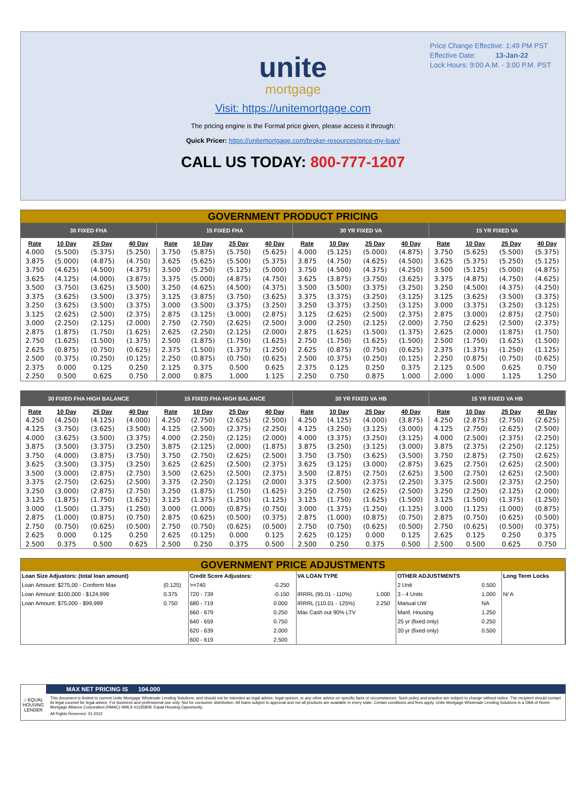Price Change Effective: 1:49 PM PST
Effective Date: 13-Jan-22
Lock Hours: 9:00 A.M. - 3:00 P.M. PST
unite
mortgage
Visit: https://unitemortgage.com
The pricing engine is the Formal price given, please access it through:
Quick Pricer: https://unitemortgage.com/broker-resources/price-my-loan/
CALL US TODAY: 800-777-1207
GOVERNMENT PRODUCT PRICING
| 30 FIXED FHA | | | | 15 FIXED FHA | | | | 30 YR FIXED VA | | | | 15 YR FIXED VA | | | |
| --- | --- | --- | --- | --- | --- | --- | --- | --- | --- | --- | --- | --- | --- | --- | --- |
| Rate | 10 Day | 25 Day | 40 Day | Rate | 10 Day | 25 Day | 40 Day | Rate | 10 Day | 25 Day | 40 Day | Rate | 10 Day | 25 Day | 40 Day |
| 4.000 | (5.500) | (5.375) | (5.250) | 3.750 | (5.875) | (5.750) | (5.625) | 4.000 | (5.125) | (5.000) | (4.875) | 3.750 | (5.625) | (5.500) | (5.375) |
| 3.875 | (5.000) | (4.875) | (4.750) | 3.625 | (5.625) | (5.500) | (5.375) | 3.875 | (4.750) | (4.625) | (4.500) | 3.625 | (5.375) | (5.250) | (5.125) |
| 3.750 | (4.625) | (4.500) | (4.375) | 3.500 | (5.250) | (5.125) | (5.000) | 3.750 | (4.500) | (4.375) | (4.250) | 3.500 | (5.125) | (5.000) | (4.875) |
| 3.625 | (4.125) | (4.000) | (3.875) | 3.375 | (5.000) | (4.875) | (4.750) | 3.625 | (3.875) | (3.750) | (3.625) | 3.375 | (4.875) | (4.750) | (4.625) |
| 3.500 | (3.750) | (3.625) | (3.500) | 3.250 | (4.625) | (4.500) | (4.375) | 3.500 | (3.500) | (3.375) | (3.250) | 3.250 | (4.500) | (4.375) | (4.250) |
| 3.375 | (3.625) | (3.500) | (3.375) | 3.125 | (3.875) | (3.750) | (3.625) | 3.375 | (3.375) | (3.250) | (3.125) | 3.125 | (3.625) | (3.500) | (3.375) |
| 3.250 | (3.625) | (3.500) | (3.375) | 3.000 | (3.500) | (3.375) | (3.250) | 3.250 | (3.375) | (3.250) | (3.125) | 3.000 | (3.375) | (3.250) | (3.125) |
| 3.125 | (2.625) | (2.500) | (2.375) | 2.875 | (3.125) | (3.000) | (2.875) | 3.125 | (2.625) | (2.500) | (2.375) | 2.875 | (3.000) | (2.875) | (2.750) |
| 3.000 | (2.250) | (2.125) | (2.000) | 2.750 | (2.750) | (2.625) | (2.500) | 3.000 | (2.250) | (2.125) | (2.000) | 2.750 | (2.625) | (2.500) | (2.375) |
| 2.875 | (1.875) | (1.750) | (1.625) | 2.625 | (2.250) | (2.125) | (2.000) | 2.875 | (1.625) | (1.500) | (1.375) | 2.625 | (2.000) | (1.875) | (1.750) |
| 2.750 | (1.625) | (1.500) | (1.375) | 2.500 | (1.875) | (1.750) | (1.625) | 2.750 | (1.750) | (1.625) | (1.500) | 2.500 | (1.750) | (1.625) | (1.500) |
| 2.625 | (0.875) | (0.750) | (0.625) | 2.375 | (1.500) | (1.375) | (1.250) | 2.625 | (0.875) | (0.750) | (0.625) | 2.375 | (1.375) | (1.250) | (1.125) |
| 2.500 | (0.375) | (0.250) | (0.125) | 2.250 | (0.875) | (0.750) | (0.625) | 2.500 | (0.375) | (0.250) | (0.125) | 2.250 | (0.875) | (0.750) | (0.625) |
| 2.375 | 0.000 | 0.125 | 0.250 | 2.125 | 0.375 | 0.500 | 0.625 | 2.375 | 0.125 | 0.250 | 0.375 | 2.125 | 0.500 | 0.625 | 0.750 |
| 2.250 | 0.500 | 0.625 | 0.750 | 2.000 | 0.875 | 1.000 | 1.125 | 2.250 | 0.750 | 0.875 | 1.000 | 2.000 | 1.000 | 1.125 | 1.250 |
| 30 FIXED FHA HIGH BALANCE | | | | 15 FIXED FHA HIGH BALANCE | | | | 30 YR FIXED VA HB | | | | 15 YR FIXED VA HB | | | |
| --- | --- | --- | --- | --- | --- | --- | --- | --- | --- | --- | --- | --- | --- | --- | --- |
| Rate | 10 Day | 25 Day | 40 Day | Rate | 10 Day | 25 Day | 40 Day | Rate | 10 Day | 25 Day | 40 Day | Rate | 10 Day | 25 Day | 40 Day |
| 4.250 | (4.250) | (4.125) | (4.000) | 4.250 | (2.750) | (2.625) | (2.500) | 4.250 | (4.125) | (4.000) | (3.875) | 4.250 | (2.875) | (2.750) | (2.625) |
| 4.125 | (3.750) | (3.625) | (3.500) | 4.125 | (2.500) | (2.375) | (2.250) | 4.125 | (3.250) | (3.125) | (3.000) | 4.125 | (2.750) | (2.625) | (2.500) |
| 4.000 | (3.625) | (3.500) | (3.375) | 4.000 | (2.250) | (2.125) | (2.000) | 4.000 | (3.375) | (3.250) | (3.125) | 4.000 | (2.500) | (2.375) | (2.250) |
| 3.875 | (3.500) | (3.375) | (3.250) | 3.875 | (2.125) | (2.000) | (1.875) | 3.875 | (3.250) | (3.125) | (3.000) | 3.875 | (2.375) | (2.250) | (2.125) |
| 3.750 | (4.000) | (3.875) | (3.750) | 3.750 | (2.750) | (2.625) | (2.500) | 3.750 | (3.750) | (3.625) | (3.500) | 3.750 | (2.875) | (2.750) | (2.625) |
| 3.625 | (3.500) | (3.375) | (3.250) | 3.625 | (2.625) | (2.500) | (2.375) | 3.625 | (3.125) | (3.000) | (2.875) | 3.625 | (2.750) | (2.625) | (2.500) |
| 3.500 | (3.000) | (2.875) | (2.750) | 3.500 | (2.625) | (2.500) | (2.375) | 3.500 | (2.875) | (2.750) | (2.625) | 3.500 | (2.750) | (2.625) | (2.500) |
| 3.375 | (2.750) | (2.625) | (2.500) | 3.375 | (2.250) | (2.125) | (2.000) | 3.375 | (2.500) | (2.375) | (2.250) | 3.375 | (2.500) | (2.375) | (2.250) |
| 3.250 | (3.000) | (2.875) | (2.750) | 3.250 | (1.875) | (1.750) | (1.625) | 3.250 | (2.750) | (2.625) | (2.500) | 3.250 | (2.250) | (2.125) | (2.000) |
| 3.125 | (1.875) | (1.750) | (1.625) | 3.125 | (1.375) | (1.250) | (1.125) | 3.125 | (1.750) | (1.625) | (1.500) | 3.125 | (1.500) | (1.375) | (1.250) |
| 3.000 | (1.500) | (1.375) | (1.250) | 3.000 | (1.000) | (0.875) | (0.750) | 3.000 | (1.375) | (1.250) | (1.125) | 3.000 | (1.125) | (1.000) | (0.875) |
| 2.875 | (1.000) | (0.875) | (0.750) | 2.875 | (0.625) | (0.500) | (0.375) | 2.875 | (1.000) | (0.875) | (0.750) | 2.875 | (0.750) | (0.625) | (0.500) |
| 2.750 | (0.750) | (0.625) | (0.500) | 2.750 | (0.750) | (0.625) | (0.500) | 2.750 | (0.750) | (0.625) | (0.500) | 2.750 | (0.625) | (0.500) | (0.375) |
| 2.625 | 0.000 | 0.125 | 0.250 | 2.625 | (0.125) | 0.000 | 0.125 | 2.625 | (0.125) | 0.000 | 0.125 | 2.625 | 0.125 | 0.250 | 0.375 |
| 2.500 | 0.375 | 0.500 | 0.625 | 2.500 | 0.250 | 0.375 | 0.500 | 2.500 | 0.250 | 0.375 | 0.500 | 2.500 | 0.500 | 0.625 | 0.750 |
GOVERNMENT PRICE ADJUSTMENTS
| Loan Size Adjustors: (total loan amount) | | Credit Score Adjustors: | | VA LOAN TYPE | | OTHER ADJUSTMENTS | | Long Term Locks |
| Loan Amount: $275,00 - Conform Max | (0.125) | >=740 | -0.250 | | | 2 Unit | 0.500 | |
| Loan Amount: $100,000 - $124,999 | 0.375 | 720 - 739 | -0.150 | IRRRL (95.01 - 110%) | 1.000 | 3 - 4 Units | 1.000 | N/ A |
| Loan Amount: $75,000 - $99,999 | 0.750 | 680 - 719 | 0.000 | IRRRL (110.01 - 125%) | 2.250 | Manual UW | NA | |
| | | 660 - 679 | 0.250 | Max Cash out 90% LTV | | Manf. Housing | 1.250 | |
| | | 640 - 659 | 0.750 | | | 25 yr (fixed only) | 0.250 | |
| | | 620 - 639 | 2.000 | | | 20 yr (fixed only) | 0.500 | |
| | | 600 - 619 | 2.500 | | | | | |
⌂ EQUAL HOUSING LENDER
MAX NET PRICING IS 104.000
This document is limited to current Unite Mortgage Wholesale Lending Solutions, and should not be intended as legal advice, legal opinion, or any other advice on specific facts or circumstances. Such policy and practice are subject to change without notice. The recipient should contact its legal counsel for legal advice. For business and professional use only. Not for consumer distribution. All loans subject to approval and not all products are available in every state. Certain conditions and fees apply. Unite Mortgage Wholesale Lending Solutions is a DBA of Home Mortgage Alliance Corporation (HMAC) NMLS #1165808. Equal Housing Opportunity.
All Rights Reserved. 01.2022